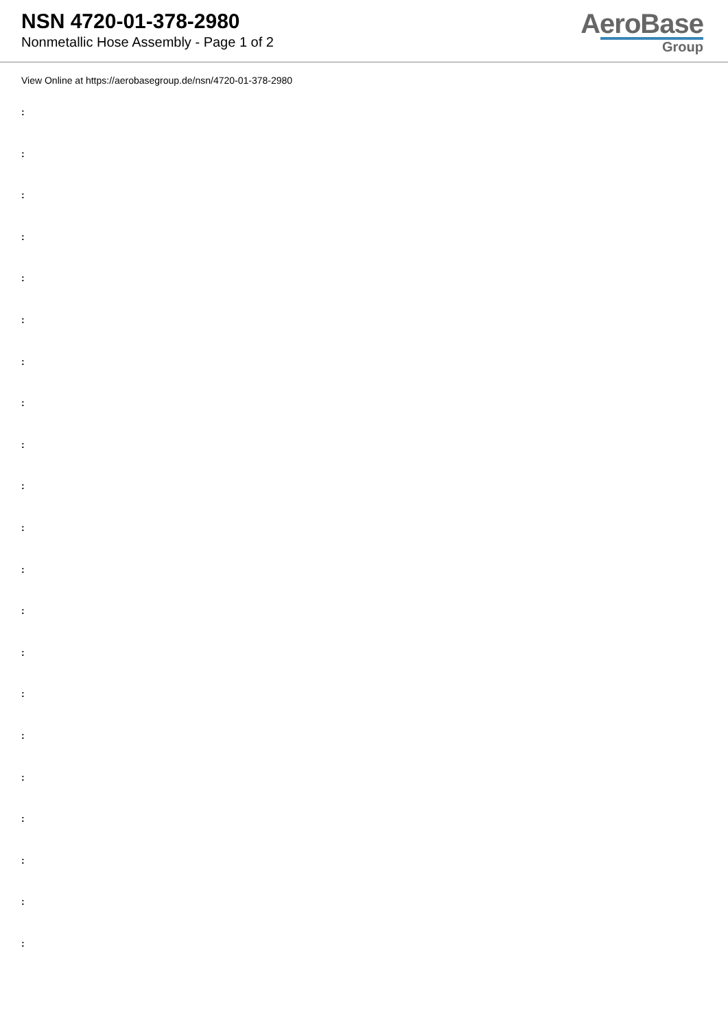NSN 4720-01-378-2980
Nonmetallic Hose Assembly - Page 1 of 2
AeroBase
Group
View Online at https://aerobasegroup.de/nsn/4720-01-378-2980
:
:
:
:
:
:
:
:
:
:
:
:
:
:
:
:
:
:
:
:
: